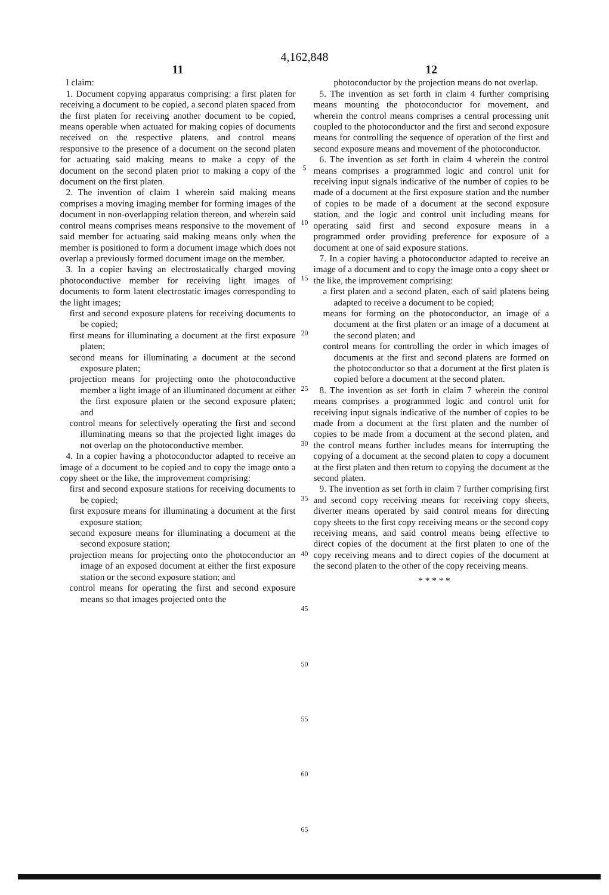4,162,848
11
I claim:
1. Document copying apparatus comprising: a first platen for receiving a document to be copied, a second platen spaced from the first platen for receiving another document to be copied, means operable when actuated for making copies of documents received on the respective platens, and control means responsive to the presence of a document on the second platen for actuating said making means to make a copy of the document on the second platen prior to making a copy of the document on the first platen.
2. The invention of claim 1 wherein said making means comprises a moving imaging member for forming images of the document in non-overlapping relation thereon, and wherein said control means comprises means responsive to the movement of said member for actuating said making means only when the member is positioned to form a document image which does not overlap a previously formed document image on the member.
3. In a copier having an electrostatically charged moving photoconductive member for receiving light images of documents to form latent electrostatic images corresponding to the light images;
first and second exposure platens for receiving documents to be copied;
first means for illuminating a document at the first exposure platen;
second means for illuminating a document at the second exposure platen;
projection means for projecting onto the photoconductive member a light image of an illuminated document at either the first exposure platen or the second exposure platen; and
control means for selectively operating the first and second illuminating means so that the projected light images do not overlap on the photoconductive member.
4. In a copier having a photoconductor adapted to receive an image of a document to be copied and to copy the image onto a copy sheet or the like, the improvement comprising:
first and second exposure stations for receiving documents to be copied;
first exposure means for illuminating a document at the first exposure station;
second exposure means for illuminating a document at the second exposure station;
projection means for projecting onto the photoconductor an image of an exposed document at either the first exposure station or the second exposure station; and
control means for operating the first and second exposure means so that images projected onto the
5
10
15
20
25
30
35
40
45
50
55
60
65
12
photoconductor by the projection means do not overlap.
5. The invention as set forth in claim 4 further comprising means mounting the photoconductor for movement, and wherein the control means comprises a central processing unit coupled to the photoconductor and the first and second exposure means for controlling the sequence of operation of the first and second exposure means and movement of the photoconductor.
6. The invention as set forth in claim 4 wherein the control means comprises a programmed logic and control unit for receiving input signals indicative of the number of copies to be made of a document at the first exposure station and the number of copies to be made of a document at the second exposure station, and the logic and control unit including means for operating said first and second exposure means in a programmed order providing preference for exposure of a document at one of said exposure stations.
7. In a copier having a photoconductor adapted to receive an image of a document and to copy the image onto a copy sheet or the like, the improvement comprising:
a first platen and a second platen, each of said platens being adapted to receive a document to be copied;
means for forming on the photoconductor, an image of a document at the first platen or an image of a document at the second platen; and
control means for controlling the order in which images of documents at the first and second platens are formed on the photoconductor so that a document at the first platen is copied before a document at the second platen.
8. The invention as set forth in claim 7 wherein the control means comprises a programmed logic and control unit for receiving input signals indicative of the number of copies to be made from a document at the first platen and the number of copies to be made from a document at the second platen, and the control means further includes means for interrupting the copying of a document at the second platen to copy a document at the first platen and then return to copying the document at the second platen.
9. The invention as set forth in claim 7 further comprising first and second copy receiving means for receiving copy sheets, diverter means operated by said control means for directing copy sheets to the first copy receiving means or the second copy receiving means, and said control means being effective to direct copies of the document at the first platen to one of the copy receiving means and to direct copies of the document at the second platen to the other of the copy receiving means.
* * * * *